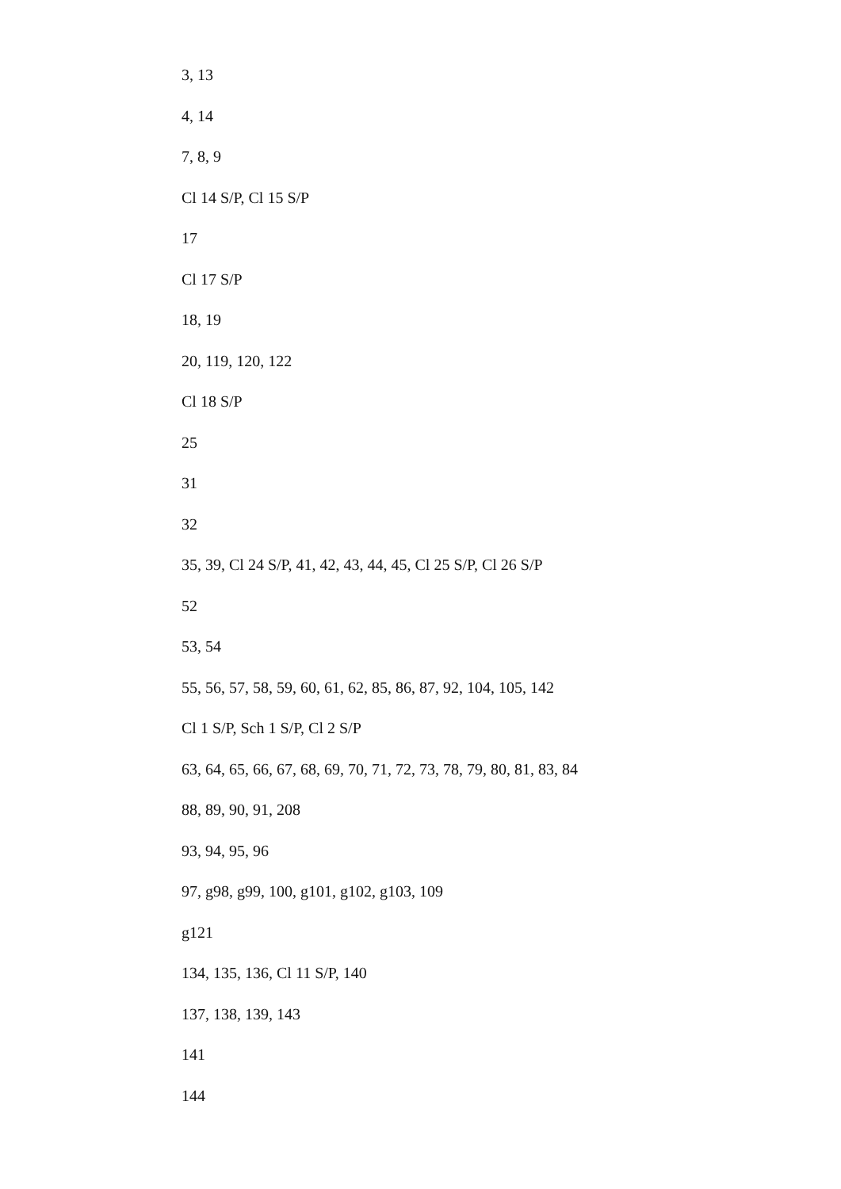3, 13
4, 14
7, 8, 9
Cl 14 S/P, Cl 15 S/P
17
Cl 17 S/P
18, 19
20, 119, 120, 122
Cl 18 S/P
25
31
32
35, 39, Cl 24 S/P, 41, 42, 43, 44, 45, Cl 25 S/P, Cl 26 S/P
52
53, 54
55, 56, 57, 58, 59, 60, 61, 62, 85, 86, 87, 92, 104, 105, 142
Cl 1 S/P, Sch 1 S/P, Cl 2 S/P
63, 64, 65, 66, 67, 68, 69, 70, 71, 72, 73, 78, 79, 80, 81, 83, 84
88, 89, 90, 91, 208
93, 94, 95, 96
97, g98, g99, 100, g101, g102, g103, 109
g121
134, 135, 136, Cl 11 S/P, 140
137, 138, 139, 143
141
144